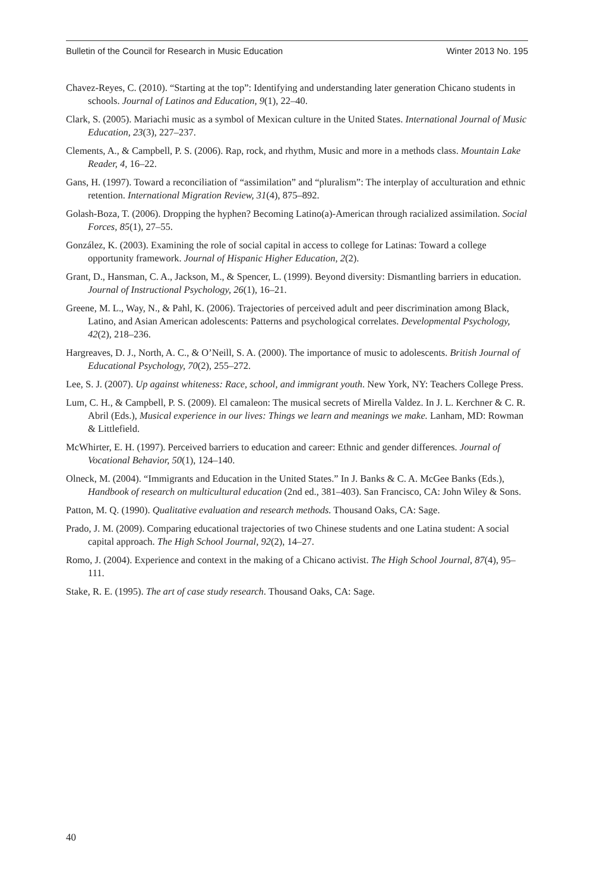Bulletin of the Council for Research in Music Education Winter 2013 No. 195
Chavez-Reyes, C. (2010). “Starting at the top”: Identifying and understanding later generation Chicano students in schools. Journal of Latinos and Education, 9(1), 22–40.
Clark, S. (2005). Mariachi music as a symbol of Mexican culture in the United States. International Journal of Music Education, 23(3), 227–237.
Clements, A., & Campbell, P. S. (2006). Rap, rock, and rhythm, Music and more in a methods class. Mountain Lake Reader, 4, 16–22.
Gans, H. (1997). Toward a reconciliation of “assimilation” and “pluralism”: The interplay of acculturation and ethnic retention. International Migration Review, 31(4), 875–892.
Golash-Boza, T. (2006). Dropping the hyphen? Becoming Latino(a)-American through racialized assimilation. Social Forces, 85(1), 27–55.
González, K. (2003). Examining the role of social capital in access to college for Latinas: Toward a college opportunity framework. Journal of Hispanic Higher Education, 2(2).
Grant, D., Hansman, C. A., Jackson, M., & Spencer, L. (1999). Beyond diversity: Dismantling barriers in education. Journal of Instructional Psychology, 26(1), 16–21.
Greene, M. L., Way, N., & Pahl, K. (2006). Trajectories of perceived adult and peer discrimination among Black, Latino, and Asian American adolescents: Patterns and psychological correlates. Developmental Psychology, 42(2), 218–236.
Hargreaves, D. J., North, A. C., & O’Neill, S. A. (2000). The importance of music to adolescents. British Journal of Educational Psychology, 70(2), 255–272.
Lee, S. J. (2007). Up against whiteness: Race, school, and immigrant youth. New York, NY: Teachers College Press.
Lum, C. H., & Campbell, P. S. (2009). El camaleon: The musical secrets of Mirella Valdez. In J. L. Kerchner & C. R. Abril (Eds.), Musical experience in our lives: Things we learn and meanings we make. Lanham, MD: Rowman & Littlefield.
McWhirter, E. H. (1997). Perceived barriers to education and career: Ethnic and gender differences. Journal of Vocational Behavior, 50(1), 124–140.
Olneck, M. (2004). “Immigrants and Education in the United States.” In J. Banks & C. A. McGee Banks (Eds.), Handbook of research on multicultural education (2nd ed., 381–403). San Francisco, CA: John Wiley & Sons.
Patton, M. Q. (1990). Qualitative evaluation and research methods. Thousand Oaks, CA: Sage.
Prado, J. M. (2009). Comparing educational trajectories of two Chinese students and one Latina student: A social capital approach. The High School Journal, 92(2), 14–27.
Romo, J. (2004). Experience and context in the making of a Chicano activist. The High School Journal, 87(4), 95–111.
Stake, R. E. (1995). The art of case study research. Thousand Oaks, CA: Sage.
40